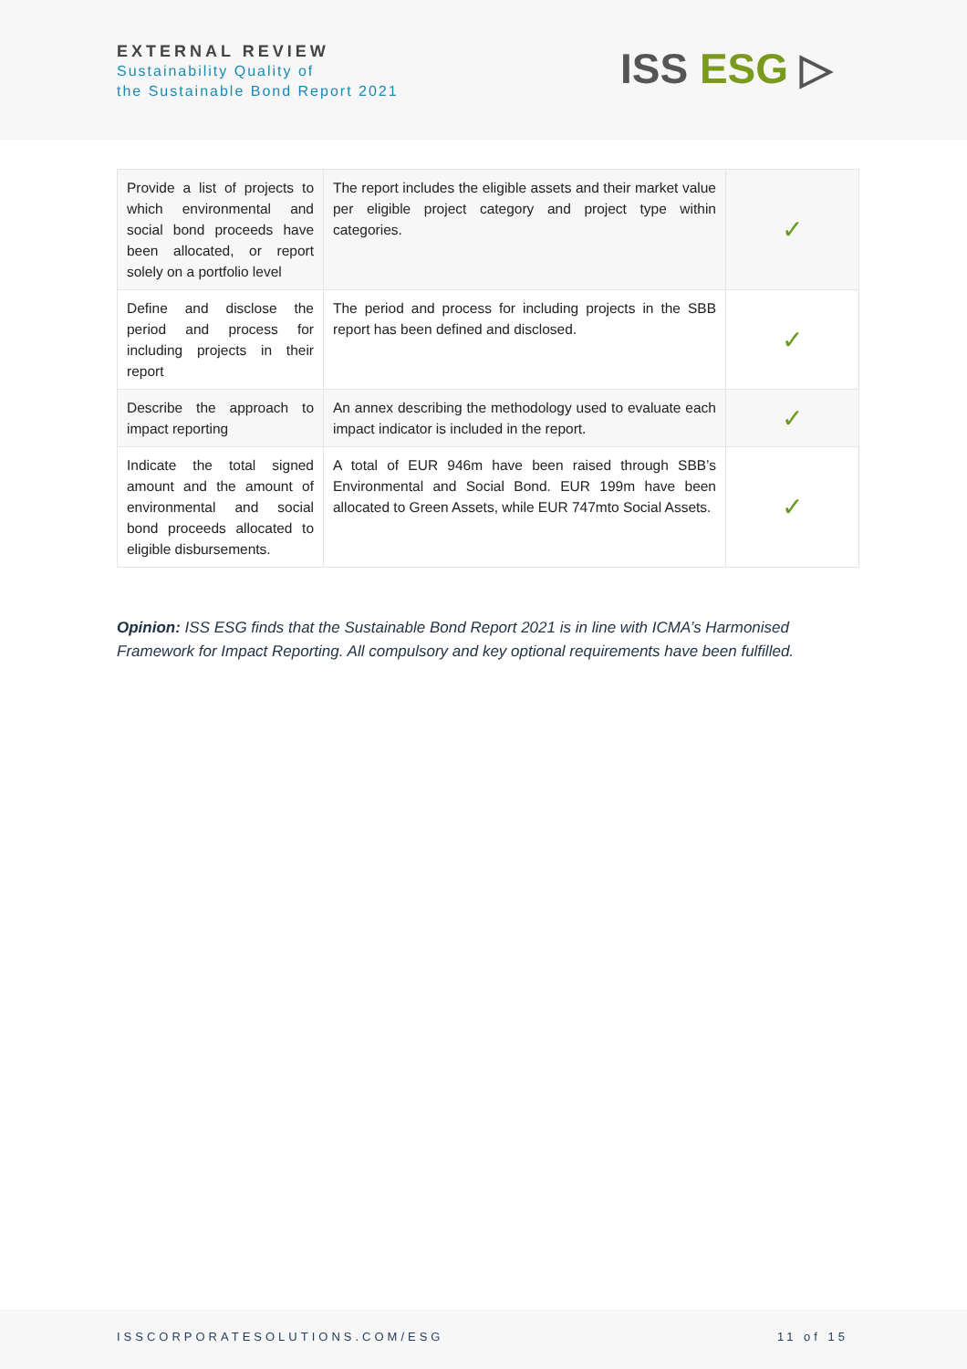EXTERNAL REVIEW
Sustainability Quality of
the Sustainable Bond Report 2021
ISS ESG ▷
| Provide a list of projects to which environmental and social bond proceeds have been allocated, or report solely on a portfolio level | The report includes the eligible assets and their market value per eligible project category and project type within categories. | ✓ |
| Define and disclose the period and process for including projects in their report | The period and process for including projects in the SBB report has been defined and disclosed. | ✓ |
| Describe the approach to impact reporting | An annex describing the methodology used to evaluate each impact indicator is included in the report. | ✓ |
| Indicate the total signed amount and the amount of environmental and social bond proceeds allocated to eligible disbursements. | A total of EUR 946m have been raised through SBB’s Environmental and Social Bond. EUR 199m have been allocated to Green Assets, while EUR 747mto Social Assets. | ✓ |
Opinion: ISS ESG finds that the Sustainable Bond Report 2021 is in line with ICMA’s Harmonised Framework for Impact Reporting. All compulsory and key optional requirements have been fulfilled.
ISSCORPORATESOLUTIONS.COM/ESG 11 of 15